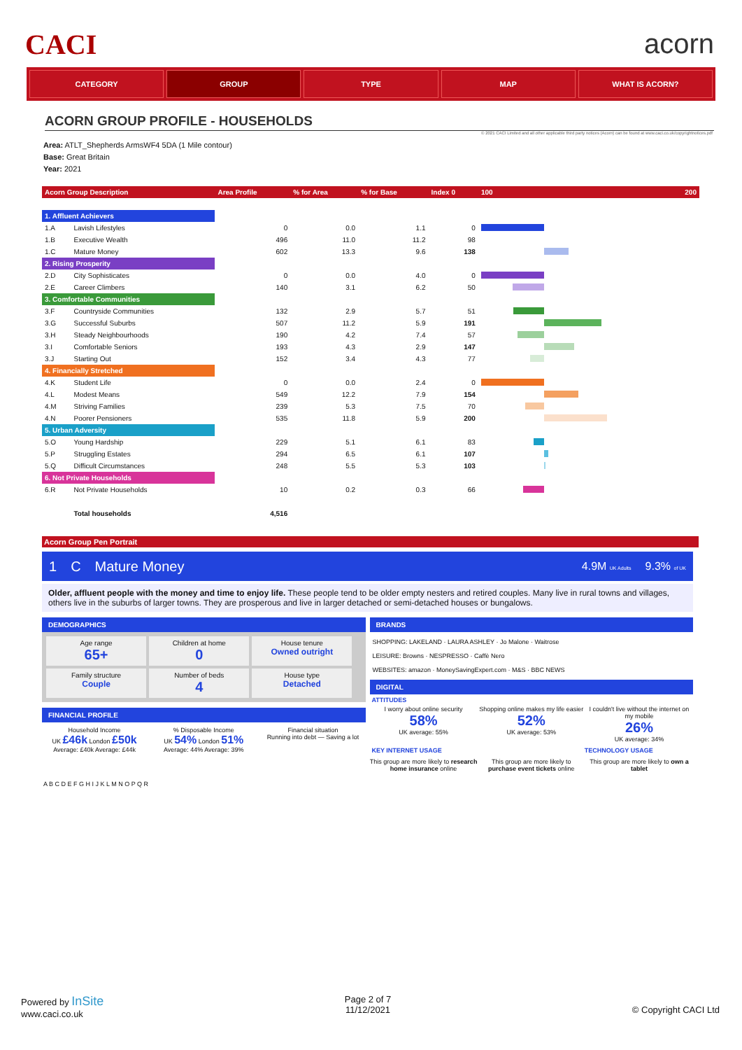CACI acorn
CATEGORY GROUP TYPE MAP WHAT IS ACORN?
ACORN GROUP PROFILE - HOUSEHOLDS
© 2021 CACI Limited and all other applicable third party notices (Acorn) can be found at www.caci.co.uk/copyrightnotices.pdf
Area: ATLT_Shepherds ArmsWF4 5DA (1 Mile contour)
Base: Great Britain
Year: 2021
| Acorn Group Description | | Area Profile | % for Area | % for Base | Index 0 | 100 200 |
| --- | --- | --- | --- | --- | --- | --- |
| 1. Affluent Achievers | | | | | | |
| 1.A | Lavish Lifestyles | 0 | 0.0 | 1.1 | 0 | |
| 1.B | Executive Wealth | 496 | 11.0 | 11.2 | 98 | |
| 1.C | Mature Money | 602 | 13.3 | 9.6 | 138 | |
| 2. Rising Prosperity | | | | | | |
| 2.D | City Sophisticates | 0 | 0.0 | 4.0 | 0 | |
| 2.E | Career Climbers | 140 | 3.1 | 6.2 | 50 | |
| 3. Comfortable Communities | | | | | | |
| 3.F | Countryside Communities | 132 | 2.9 | 5.7 | 51 | |
| 3.G | Successful Suburbs | 507 | 11.2 | 5.9 | 191 | |
| 3.H | Steady Neighbourhoods | 190 | 4.2 | 7.4 | 57 | |
| 3.I | Comfortable Seniors | 193 | 4.3 | 2.9 | 147 | |
| 3.J | Starting Out | 152 | 3.4 | 4.3 | 77 | |
| 4. Financially Stretched | | | | | | |
| 4.K | Student Life | 0 | 0.0 | 2.4 | 0 | |
| 4.L | Modest Means | 549 | 12.2 | 7.9 | 154 | |
| 4.M | Striving Families | 239 | 5.3 | 7.5 | 70 | |
| 4.N | Poorer Pensioners | 535 | 11.8 | 5.9 | 200 | |
| 5. Urban Adversity | | | | | | |
| 5.O | Young Hardship | 229 | 5.1 | 6.1 | 83 | |
| 5.P | Struggling Estates | 294 | 6.5 | 6.1 | 107 | |
| 5.Q | Difficult Circumstances | 248 | 5.5 | 5.3 | 103 | |
| 6. Not Private Households | | | | | | |
| 6.R | Not Private Households | 10 | 0.2 | 0.3 | 66 | |
| | Total households | 4,516 | | | | |
Acorn Group Pen Portrait
1 C Mature Money 4.9M UK Adults 9.3% of UK
Older, affluent people with the money and time to enjoy life. These people tend to be older empty nesters and retired couples. Many live in rural towns and villages, others live in the suburbs of larger towns. They are prosperous and live in larger detached or semi-detached houses or bungalows.
DEMOGRAPHICS
Age range
65+
Children at home
0
House tenure
Owned outright
Family structure
Couple
Number of beds
4
House type
Detached
FINANCIAL PROFILE
Household Income
UK £46k London £50k
Average: £40k Average: £44k
% Disposable Income
UK 54% London 51%
Average: 44% Average: 39%
Financial situation
Running into debt — Saving a lot
BRANDS
SHOPPING: LAKELAND · LAURA ASHLEY · Jo Malone · Waitrose
LEISURE: Browns · NESPRESSO · Caffè Nero
WEBSITES: amazon · MoneySavingExpert.com · M&S · BBC NEWS
DIGITAL
ATTITUDES
I worry about online security
58%
UK average: 55%
Shopping online makes my life easier
52%
UK average: 53%
I couldn't live without the internet on my mobile
26%
UK average: 34%
KEY INTERNET USAGE TECHNOLOGY USAGE
This group are more likely to research home insurance online
This group are more likely to purchase event tickets online
This group are more likely to own a tablet
A B C D E F G H I J K L M N O P Q R
Powered by InSite
www.caci.co.uk
Page 2 of 7
11/12/2021
© Copyright CACI Ltd